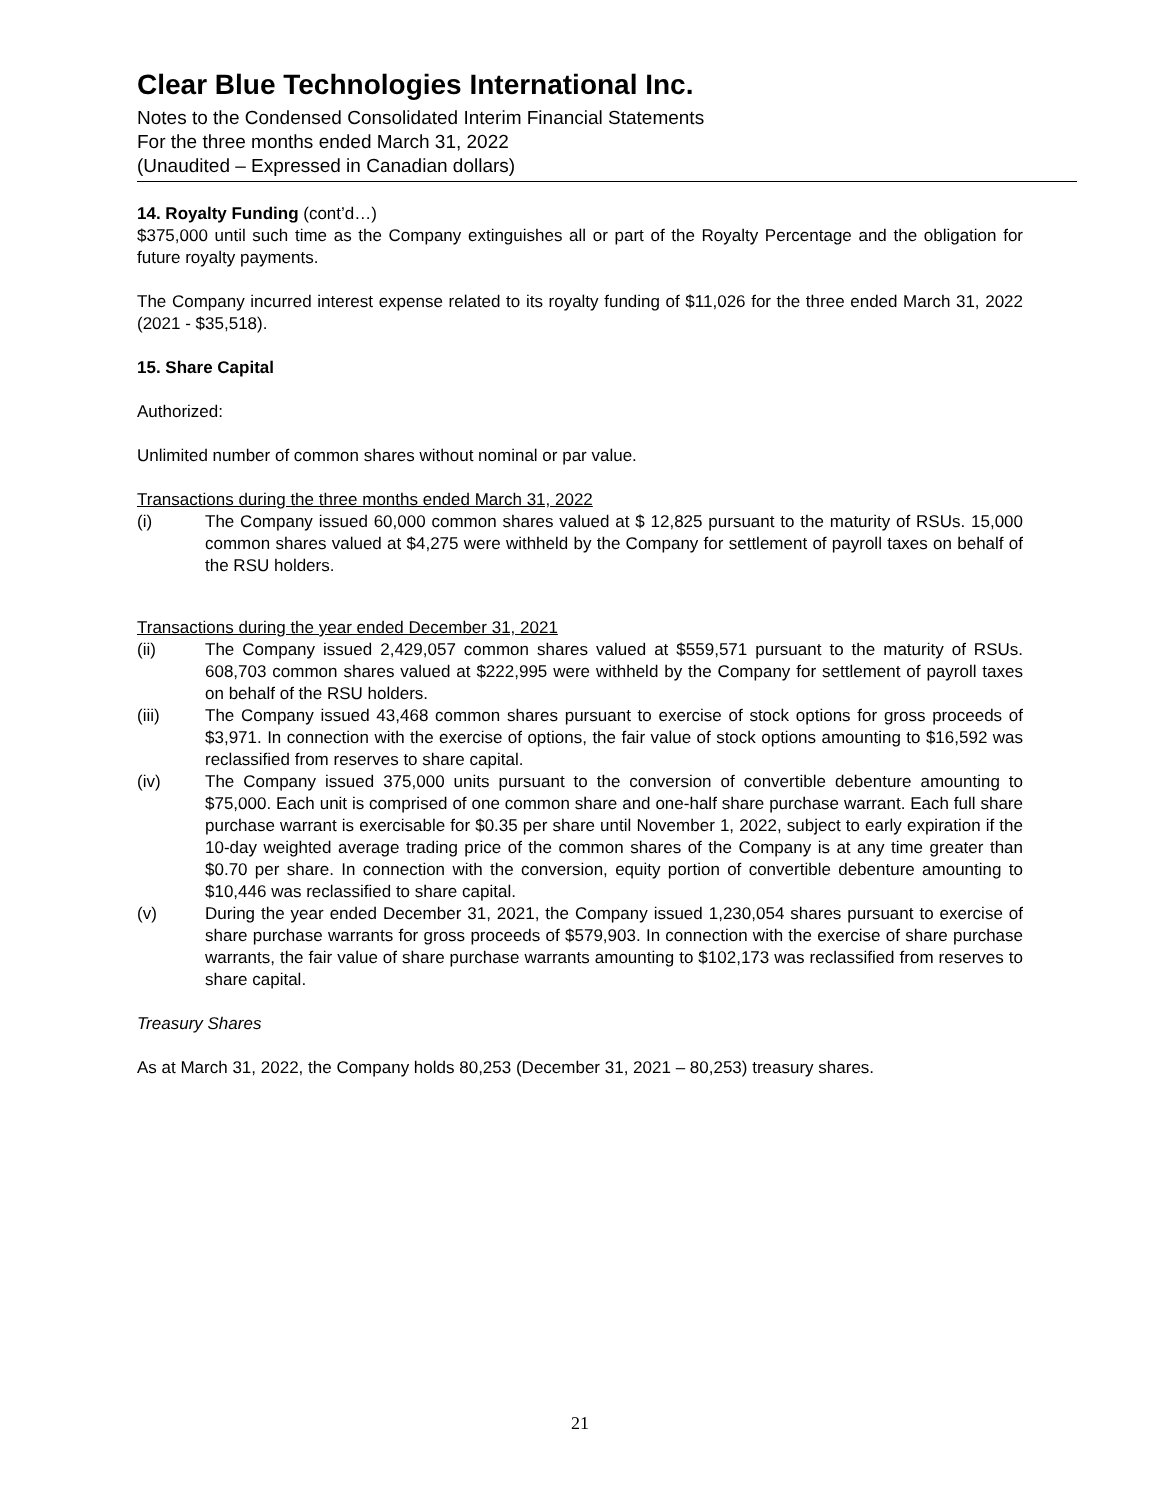Clear Blue Technologies International Inc.
Notes to the Condensed Consolidated Interim Financial Statements
For the three months ended March 31, 2022
(Unaudited – Expressed in Canadian dollars)
14. Royalty Funding (cont’d…)
$375,000 until such time as the Company extinguishes all or part of the Royalty Percentage and the obligation for future royalty payments.
The Company incurred interest expense related to its royalty funding of $11,026 for the three ended March 31, 2022 (2021 - $35,518).
15. Share Capital
Authorized:
Unlimited number of common shares without nominal or par value.
Transactions during the three months ended March 31, 2022
(i) The Company issued 60,000 common shares valued at $ 12,825 pursuant to the maturity of RSUs. 15,000 common shares valued at $4,275 were withheld by the Company for settlement of payroll taxes on behalf of the RSU holders.
Transactions during the year ended December 31, 2021
(ii) The Company issued 2,429,057 common shares valued at $559,571 pursuant to the maturity of RSUs. 608,703 common shares valued at $222,995 were withheld by the Company for settlement of payroll taxes on behalf of the RSU holders.
(iii) The Company issued 43,468 common shares pursuant to exercise of stock options for gross proceeds of $3,971. In connection with the exercise of options, the fair value of stock options amounting to $16,592 was reclassified from reserves to share capital.
(iv) The Company issued 375,000 units pursuant to the conversion of convertible debenture amounting to $75,000. Each unit is comprised of one common share and one-half share purchase warrant. Each full share purchase warrant is exercisable for $0.35 per share until November 1, 2022, subject to early expiration if the 10-day weighted average trading price of the common shares of the Company is at any time greater than $0.70 per share. In connection with the conversion, equity portion of convertible debenture amounting to $10,446 was reclassified to share capital.
(v) During the year ended December 31, 2021, the Company issued 1,230,054 shares pursuant to exercise of share purchase warrants for gross proceeds of $579,903. In connection with the exercise of share purchase warrants, the fair value of share purchase warrants amounting to $102,173 was reclassified from reserves to share capital.
Treasury Shares
As at March 31, 2022, the Company holds 80,253 (December 31, 2021 – 80,253) treasury shares.
21